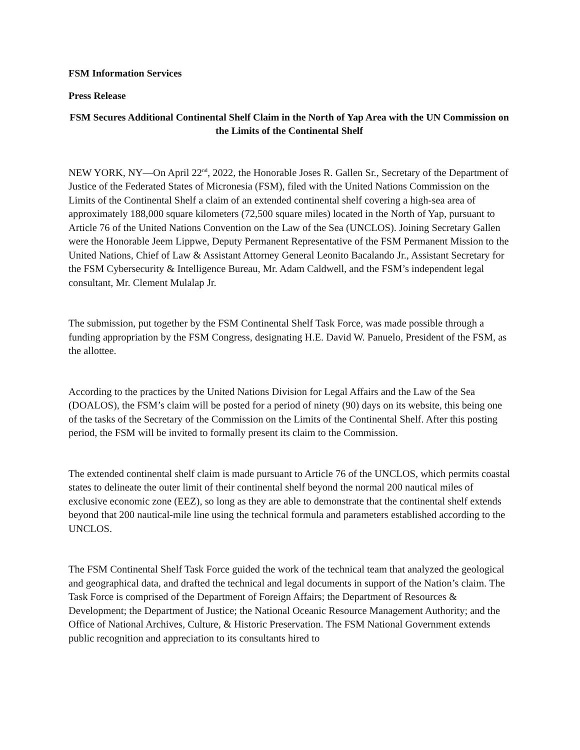FSM Information Services
Press Release
FSM Secures Additional Continental Shelf Claim in the North of Yap Area with the UN Commission on the Limits of the Continental Shelf
NEW YORK, NY—On April 22<sup>nd</sup>, 2022, the Honorable Joses R. Gallen Sr., Secretary of the Department of Justice of the Federated States of Micronesia (FSM), filed with the United Nations Commission on the Limits of the Continental Shelf a claim of an extended continental shelf covering a high-sea area of approximately 188,000 square kilometers (72,500 square miles) located in the North of Yap, pursuant to Article 76 of the United Nations Convention on the Law of the Sea (UNCLOS). Joining Secretary Gallen were the Honorable Jeem Lippwe, Deputy Permanent Representative of the FSM Permanent Mission to the United Nations, Chief of Law & Assistant Attorney General Leonito Bacalando Jr., Assistant Secretary for the FSM Cybersecurity & Intelligence Bureau, Mr. Adam Caldwell, and the FSM’s independent legal consultant, Mr. Clement Mulalap Jr.
The submission, put together by the FSM Continental Shelf Task Force, was made possible through a funding appropriation by the FSM Congress, designating H.E. David W. Panuelo, President of the FSM, as the allottee.
According to the practices by the United Nations Division for Legal Affairs and the Law of the Sea (DOALOS), the FSM’s claim will be posted for a period of ninety (90) days on its website, this being one of the tasks of the Secretary of the Commission on the Limits of the Continental Shelf. After this posting period, the FSM will be invited to formally present its claim to the Commission.
The extended continental shelf claim is made pursuant to Article 76 of the UNCLOS, which permits coastal states to delineate the outer limit of their continental shelf beyond the normal 200 nautical miles of exclusive economic zone (EEZ), so long as they are able to demonstrate that the continental shelf extends beyond that 200 nautical-mile line using the technical formula and parameters established according to the UNCLOS.
The FSM Continental Shelf Task Force guided the work of the technical team that analyzed the geological and geographical data, and drafted the technical and legal documents in support of the Nation’s claim. The Task Force is comprised of the Department of Foreign Affairs; the Department of Resources & Development; the Department of Justice; the National Oceanic Resource Management Authority; and the Office of National Archives, Culture, & Historic Preservation. The FSM National Government extends public recognition and appreciation to its consultants hired to